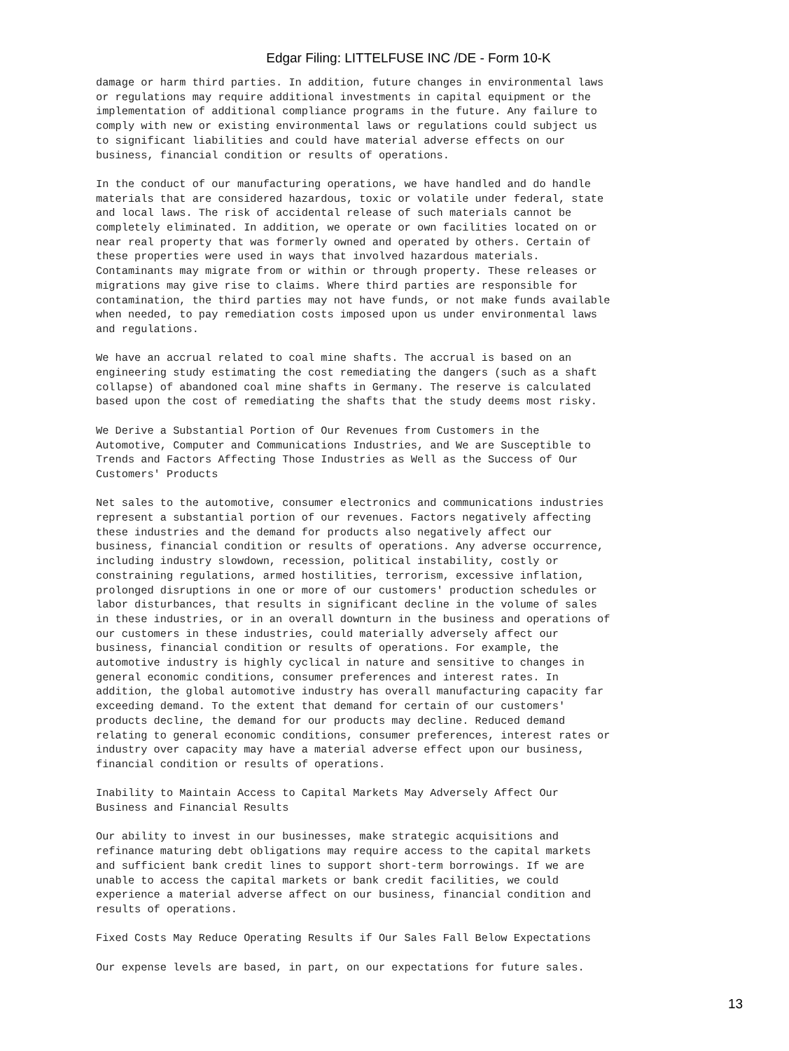Edgar Filing: LITTELFUSE INC /DE - Form 10-K
damage or harm third parties. In addition, future changes in environmental laws
or regulations may require additional investments in capital equipment or the
implementation of additional compliance programs in the future. Any failure to
comply with new or existing environmental laws or regulations could subject us
to significant liabilities and could have material adverse effects on our
business, financial condition or results of operations.
In the conduct of our manufacturing operations, we have handled and do handle
materials that are considered hazardous, toxic or volatile under federal, state
and local laws. The risk of accidental release of such materials cannot be
completely eliminated. In addition, we operate or own facilities located on or
near real property that was formerly owned and operated by others. Certain of
these properties were used in ways that involved hazardous materials.
Contaminants may migrate from or within or through property. These releases or
migrations may give rise to claims. Where third parties are responsible for
contamination, the third parties may not have funds, or not make funds available
when needed, to pay remediation costs imposed upon us under environmental laws
and regulations.
We have an accrual related to coal mine shafts. The accrual is based on an
engineering study estimating the cost remediating the dangers (such as a shaft
collapse) of abandoned coal mine shafts in Germany. The reserve is calculated
based upon the cost of remediating the shafts that the study deems most risky.
We Derive a Substantial Portion of Our Revenues from Customers in the
Automotive, Computer and Communications Industries, and We are Susceptible to
Trends and Factors Affecting Those Industries as Well as the Success of Our
Customers' Products
Net sales to the automotive, consumer electronics and communications industries
represent a substantial portion of our revenues. Factors negatively affecting
these industries and the demand for products also negatively affect our
business, financial condition or results of operations. Any adverse occurrence,
including industry slowdown, recession, political instability, costly or
constraining regulations, armed hostilities, terrorism, excessive inflation,
prolonged disruptions in one or more of our customers' production schedules or
labor disturbances, that results in significant decline in the volume of sales
in these industries, or in an overall downturn in the business and operations of
our customers in these industries, could materially adversely affect our
business, financial condition or results of operations. For example, the
automotive industry is highly cyclical in nature and sensitive to changes in
general economic conditions, consumer preferences and interest rates. In
addition, the global automotive industry has overall manufacturing capacity far
exceeding demand. To the extent that demand for certain of our customers'
products decline, the demand for our products may decline. Reduced demand
relating to general economic conditions, consumer preferences, interest rates or
industry over capacity may have a material adverse effect upon our business,
financial condition or results of operations.
Inability to Maintain Access to Capital Markets May Adversely Affect Our
Business and Financial Results
Our ability to invest in our businesses, make strategic acquisitions and
refinance maturing debt obligations may require access to the capital markets
and sufficient bank credit lines to support short-term borrowings. If we are
unable to access the capital markets or bank credit facilities, we could
experience a material adverse affect on our business, financial condition and
results of operations.
Fixed Costs May Reduce Operating Results if Our Sales Fall Below Expectations
Our expense levels are based, in part, on our expectations for future sales.
13